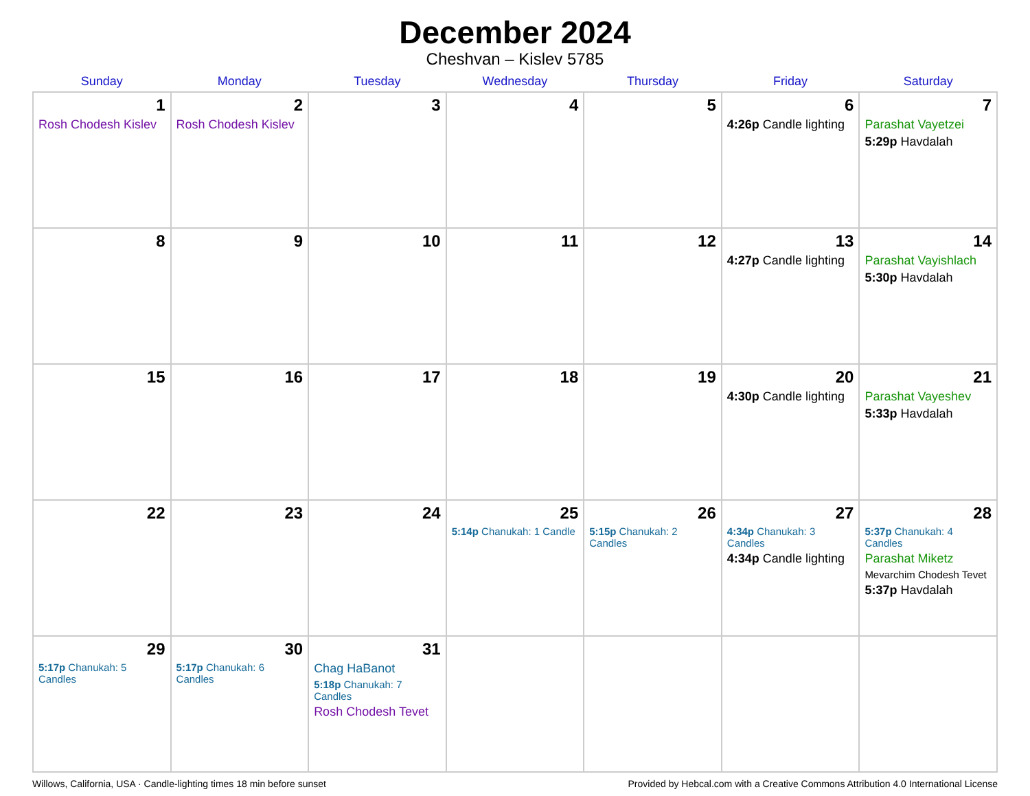December 2024
Cheshvan – Kislev 5785
| Sunday | Monday | Tuesday | Wednesday | Thursday | Friday | Saturday |
| --- | --- | --- | --- | --- | --- | --- |
| 1 Rosh Chodesh Kislev | 2 Rosh Chodesh Kislev | 3 | 4 | 5 | 6 4:26p Candle lighting | 7 Parashat Vayetzei 5:29p Havdalah |
| 8 | 9 | 10 | 11 | 12 | 13 4:27p Candle lighting | 14 Parashat Vayishlach 5:30p Havdalah |
| 15 | 16 | 17 | 18 | 19 | 20 4:30p Candle lighting | 21 Parashat Vayeshev 5:33p Havdalah |
| 22 | 23 | 24 | 25 5:14p Chanukah: 1 Candle | 26 5:15p Chanukah: 2 Candles | 27 4:34p Chanukah: 3 Candles 4:34p Candle lighting | 28 5:37p Chanukah: 4 Candles Parashat Miketz Mevarchim Chodesh Tevet 5:37p Havdalah |
| 29 5:17p Chanukah: 5 Candles | 30 5:17p Chanukah: 6 Candles | 31 Chag HaBanot 5:18p Chanukah: 7 Candles Rosh Chodesh Tevet | | | | |
Willows, California, USA · Candle-lighting times 18 min before sunset Provided by Hebcal.com with a Creative Commons Attribution 4.0 International License